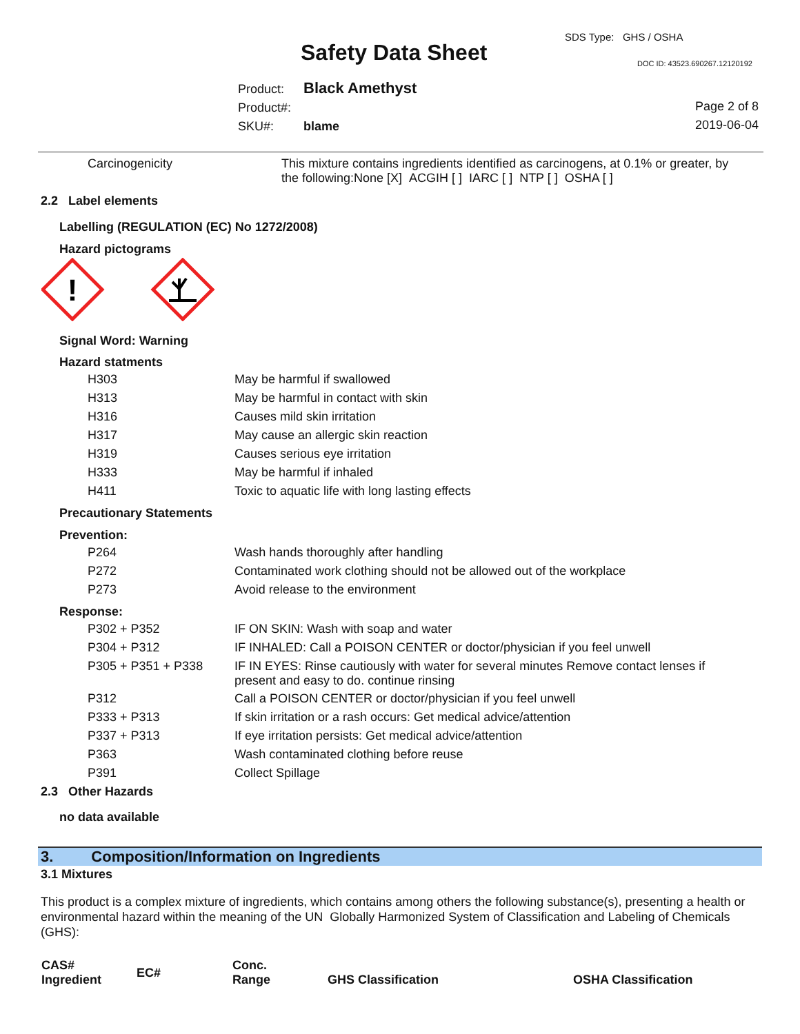SDS Type: GHS / OSHA
Safety Data Sheet DOC ID: 43523.690267.12120192
Product: Black Amethyst
Product#:
SKU#: blame
Page 2 of 8
2019-06-04
| Carcinogenicity | This mixture contains ingredients identified as carcinogens, at 0.1% or greater, by the following:None [X] ACGIH [ ] IARC [ ] NTP [ ] OSHA [ ] |
2.2 Label elements
Labelling (REGULATION (EC) No 1272/2008)
Hazard pictograms
!
Signal Word: Warning
Hazard statments
| H303 | May be harmful if swallowed |
| H313 | May be harmful in contact with skin |
| H316 | Causes mild skin irritation |
| H317 | May cause an allergic skin reaction |
| H319 | Causes serious eye irritation |
| H333 | May be harmful if inhaled |
| H411 | Toxic to aquatic life with long lasting effects |
Precautionary Statements
Prevention:
| P264 | Wash hands thoroughly after handling |
| P272 | Contaminated work clothing should not be allowed out of the workplace |
| P273 | Avoid release to the environment |
Response:
| P302 + P352 | IF ON SKIN: Wash with soap and water |
| P304 + P312 | IF INHALED: Call a POISON CENTER or doctor/physician if you feel unwell |
| P305 + P351 + P338 | IF IN EYES: Rinse cautiously with water for several minutes Remove contact lenses if present and easy to do. continue rinsing |
| P312 | Call a POISON CENTER or doctor/physician if you feel unwell |
| P333 + P313 | If skin irritation or a rash occurs: Get medical advice/attention |
| P337 + P313 | If eye irritation persists: Get medical advice/attention |
| P363 | Wash contaminated clothing before reuse |
| P391 | Collect Spillage |
2.3 Other Hazards
no data available
3. Composition/Information on Ingredients
3.1 Mixtures
This product is a complex mixture of ingredients, which contains among others the following substance(s), presenting a health or environmental hazard within the meaning of the UN Globally Harmonized System of Classification and Labeling of Chemicals (GHS):
| CAS# Ingredient | EC# | Conc. Range | GHS Classification | OSHA Classification |
| --- | --- | --- | --- | --- |